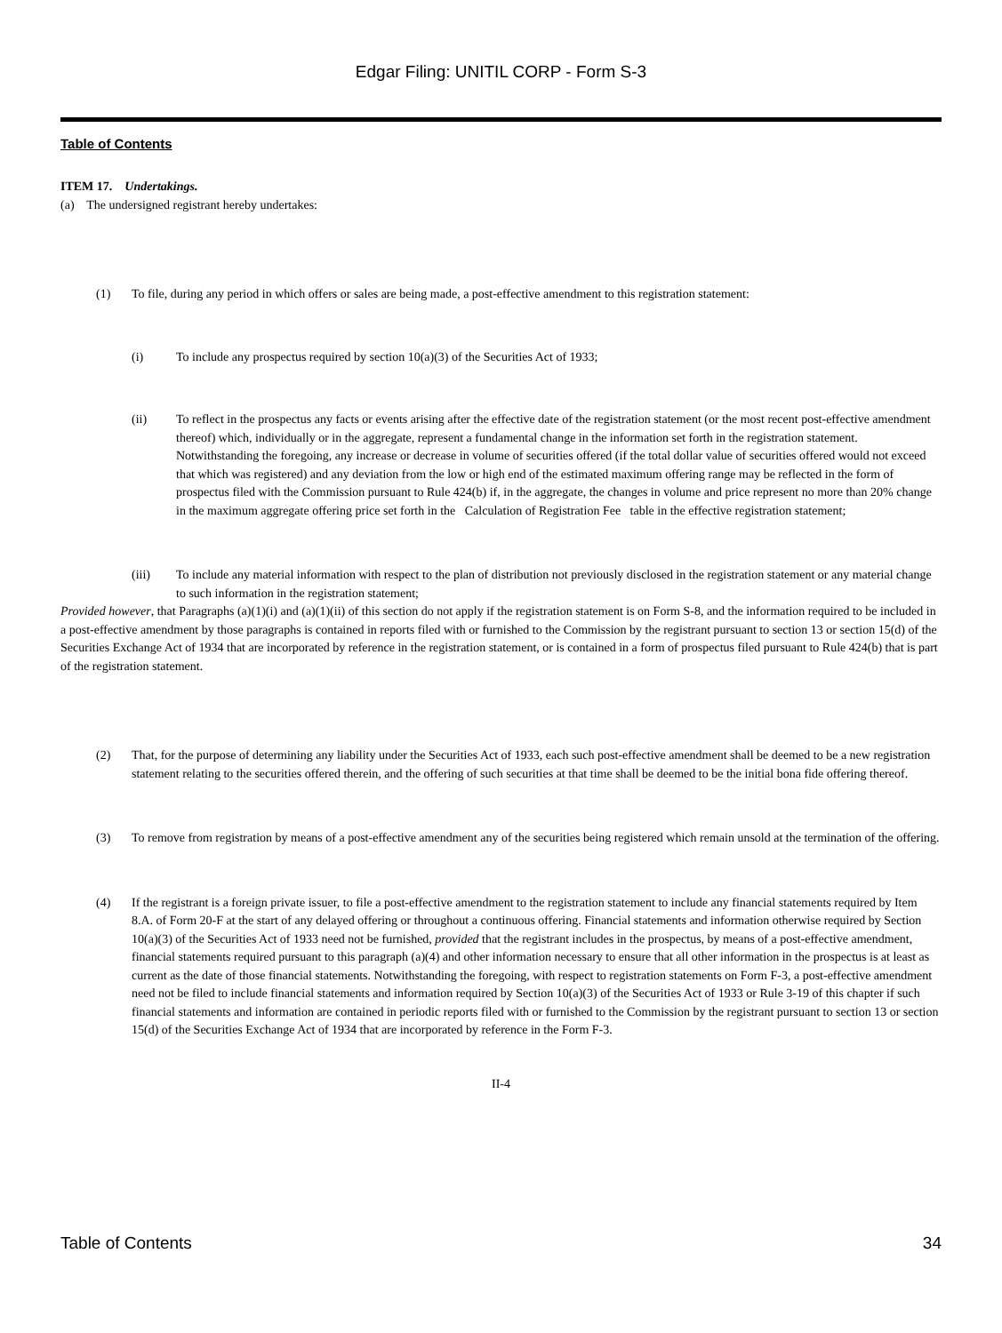Edgar Filing: UNITIL CORP - Form S-3
Table of Contents
ITEM 17. Undertakings.
(a) The undersigned registrant hereby undertakes:
(1) To file, during any period in which offers or sales are being made, a post-effective amendment to this registration statement:
(i) To include any prospectus required by section 10(a)(3) of the Securities Act of 1933;
(ii) To reflect in the prospectus any facts or events arising after the effective date of the registration statement (or the most recent post-effective amendment thereof) which, individually or in the aggregate, represent a fundamental change in the information set forth in the registration statement. Notwithstanding the foregoing, any increase or decrease in volume of securities offered (if the total dollar value of securities offered would not exceed that which was registered) and any deviation from the low or high end of the estimated maximum offering range may be reflected in the form of prospectus filed with the Commission pursuant to Rule 424(b) if, in the aggregate, the changes in volume and price represent no more than 20% change in the maximum aggregate offering price set forth in the Calculation of Registration Fee table in the effective registration statement;
(iii) To include any material information with respect to the plan of distribution not previously disclosed in the registration statement or any material change to such information in the registration statement;
Provided however, that Paragraphs (a)(1)(i) and (a)(1)(ii) of this section do not apply if the registration statement is on Form S-8, and the information required to be included in a post-effective amendment by those paragraphs is contained in reports filed with or furnished to the Commission by the registrant pursuant to section 13 or section 15(d) of the Securities Exchange Act of 1934 that are incorporated by reference in the registration statement, or is contained in a form of prospectus filed pursuant to Rule 424(b) that is part of the registration statement.
(2) That, for the purpose of determining any liability under the Securities Act of 1933, each such post-effective amendment shall be deemed to be a new registration statement relating to the securities offered therein, and the offering of such securities at that time shall be deemed to be the initial bona fide offering thereof.
(3) To remove from registration by means of a post-effective amendment any of the securities being registered which remain unsold at the termination of the offering.
(4) If the registrant is a foreign private issuer, to file a post-effective amendment to the registration statement to include any financial statements required by Item 8.A. of Form 20-F at the start of any delayed offering or throughout a continuous offering. Financial statements and information otherwise required by Section 10(a)(3) of the Securities Act of 1933 need not be furnished, provided that the registrant includes in the prospectus, by means of a post-effective amendment, financial statements required pursuant to this paragraph (a)(4) and other information necessary to ensure that all other information in the prospectus is at least as current as the date of those financial statements. Notwithstanding the foregoing, with respect to registration statements on Form F-3, a post-effective amendment need not be filed to include financial statements and information required by Section 10(a)(3) of the Securities Act of 1933 or Rule 3-19 of this chapter if such financial statements and information are contained in periodic reports filed with or furnished to the Commission by the registrant pursuant to section 13 or section 15(d) of the Securities Exchange Act of 1934 that are incorporated by reference in the Form F-3.
II-4
Table of Contents 34